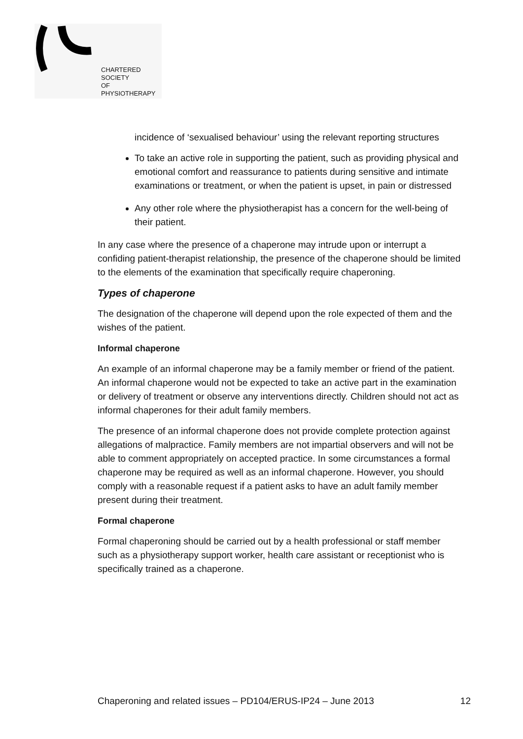CHARTERED
SOCIETY
OF
PHYSIOTHERAPY
incidence of ‘sexualised behaviour’ using the relevant reporting structures
To take an active role in supporting the patient, such as providing physical and emotional comfort and reassurance to patients during sensitive and intimate examinations or treatment, or when the patient is upset, in pain or distressed
Any other role where the physiotherapist has a concern for the well-being of their patient.
In any case where the presence of a chaperone may intrude upon or interrupt a confiding patient-therapist relationship, the presence of the chaperone should be limited to the elements of the examination that specifically require chaperoning.
Types of chaperone
The designation of the chaperone will depend upon the role expected of them and the wishes of the patient.
Informal chaperone
An example of an informal chaperone may be a family member or friend of the patient. An informal chaperone would not be expected to take an active part in the examination or delivery of treatment or observe any interventions directly. Children should not act as informal chaperones for their adult family members.
The presence of an informal chaperone does not provide complete protection against allegations of malpractice. Family members are not impartial observers and will not be able to comment appropriately on accepted practice. In some circumstances a formal chaperone may be required as well as an informal chaperone. However, you should comply with a reasonable request if a patient asks to have an adult family member present during their treatment.
Formal chaperone
Formal chaperoning should be carried out by a health professional or staff member such as a physiotherapy support worker, health care assistant or receptionist who is specifically trained as a chaperone.
Chaperoning and related issues – PD104/ERUS-IP24 – June 2013 12